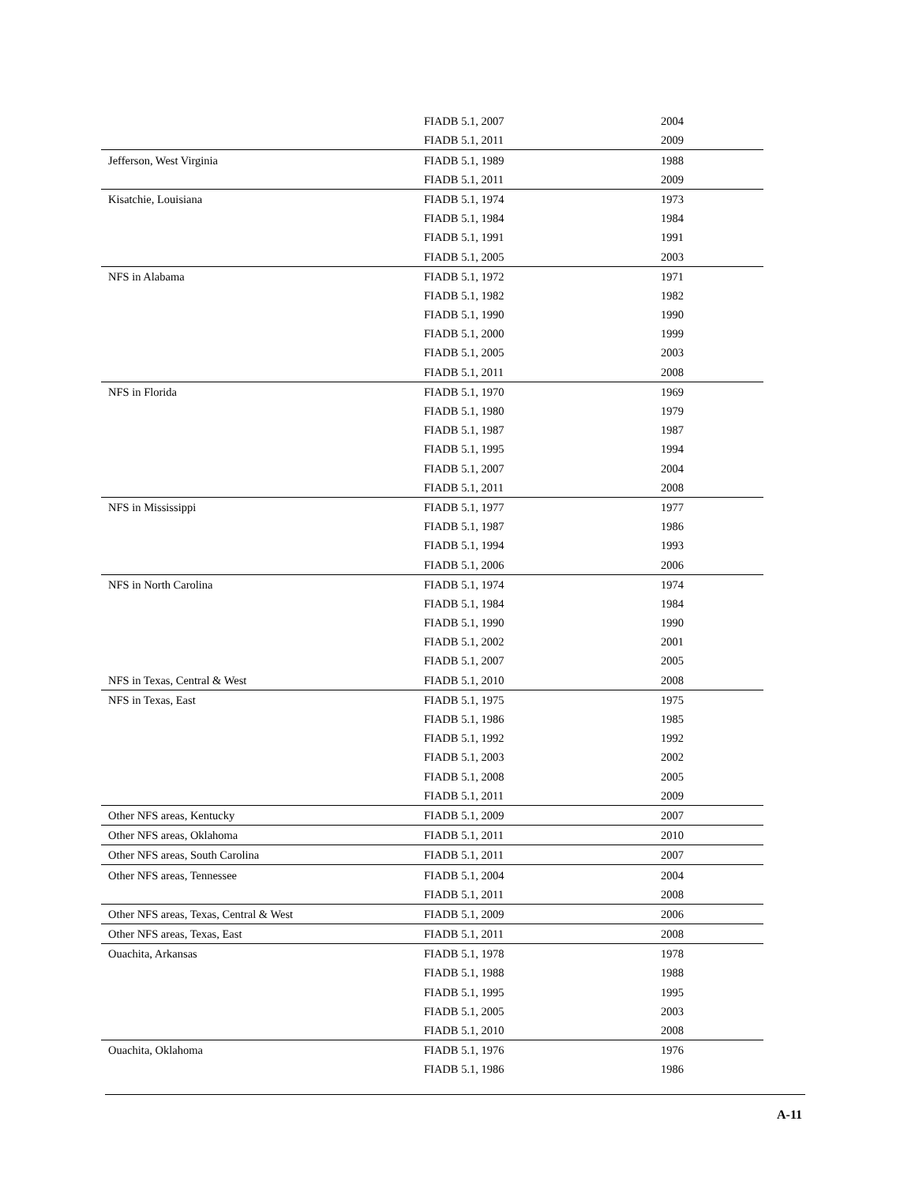| | FIADB 5.1, 2007 | 2004 |
| | FIADB 5.1, 2011 | 2009 |
| Jefferson, West Virginia | FIADB 5.1, 1989 | 1988 |
| | FIADB 5.1, 2011 | 2009 |
| Kisatchie, Louisiana | FIADB 5.1, 1974 | 1973 |
| | FIADB 5.1, 1984 | 1984 |
| | FIADB 5.1, 1991 | 1991 |
| | FIADB 5.1, 2005 | 2003 |
| NFS in Alabama | FIADB 5.1, 1972 | 1971 |
| | FIADB 5.1, 1982 | 1982 |
| | FIADB 5.1, 1990 | 1990 |
| | FIADB 5.1, 2000 | 1999 |
| | FIADB 5.1, 2005 | 2003 |
| | FIADB 5.1, 2011 | 2008 |
| NFS in Florida | FIADB 5.1, 1970 | 1969 |
| | FIADB 5.1, 1980 | 1979 |
| | FIADB 5.1, 1987 | 1987 |
| | FIADB 5.1, 1995 | 1994 |
| | FIADB 5.1, 2007 | 2004 |
| | FIADB 5.1, 2011 | 2008 |
| NFS in Mississippi | FIADB 5.1, 1977 | 1977 |
| | FIADB 5.1, 1987 | 1986 |
| | FIADB 5.1, 1994 | 1993 |
| | FIADB 5.1, 2006 | 2006 |
| NFS in North Carolina | FIADB 5.1, 1974 | 1974 |
| | FIADB 5.1, 1984 | 1984 |
| | FIADB 5.1, 1990 | 1990 |
| | FIADB 5.1, 2002 | 2001 |
| | FIADB 5.1, 2007 | 2005 |
| NFS in Texas, Central & West | FIADB 5.1, 2010 | 2008 |
| NFS in Texas, East | FIADB 5.1, 1975 | 1975 |
| | FIADB 5.1, 1986 | 1985 |
| | FIADB 5.1, 1992 | 1992 |
| | FIADB 5.1, 2003 | 2002 |
| | FIADB 5.1, 2008 | 2005 |
| | FIADB 5.1, 2011 | 2009 |
| Other NFS areas, Kentucky | FIADB 5.1, 2009 | 2007 |
| Other NFS areas, Oklahoma | FIADB 5.1, 2011 | 2010 |
| Other NFS areas, South Carolina | FIADB 5.1, 2011 | 2007 |
| Other NFS areas, Tennessee | FIADB 5.1, 2004 | 2004 |
| | FIADB 5.1, 2011 | 2008 |
| Other NFS areas, Texas, Central & West | FIADB 5.1, 2009 | 2006 |
| Other NFS areas, Texas, East | FIADB 5.1, 2011 | 2008 |
| Ouachita, Arkansas | FIADB 5.1, 1978 | 1978 |
| | FIADB 5.1, 1988 | 1988 |
| | FIADB 5.1, 1995 | 1995 |
| | FIADB 5.1, 2005 | 2003 |
| | FIADB 5.1, 2010 | 2008 |
| Ouachita, Oklahoma | FIADB 5.1, 1976 | 1976 |
| | FIADB 5.1, 1986 | 1986 |
A-11